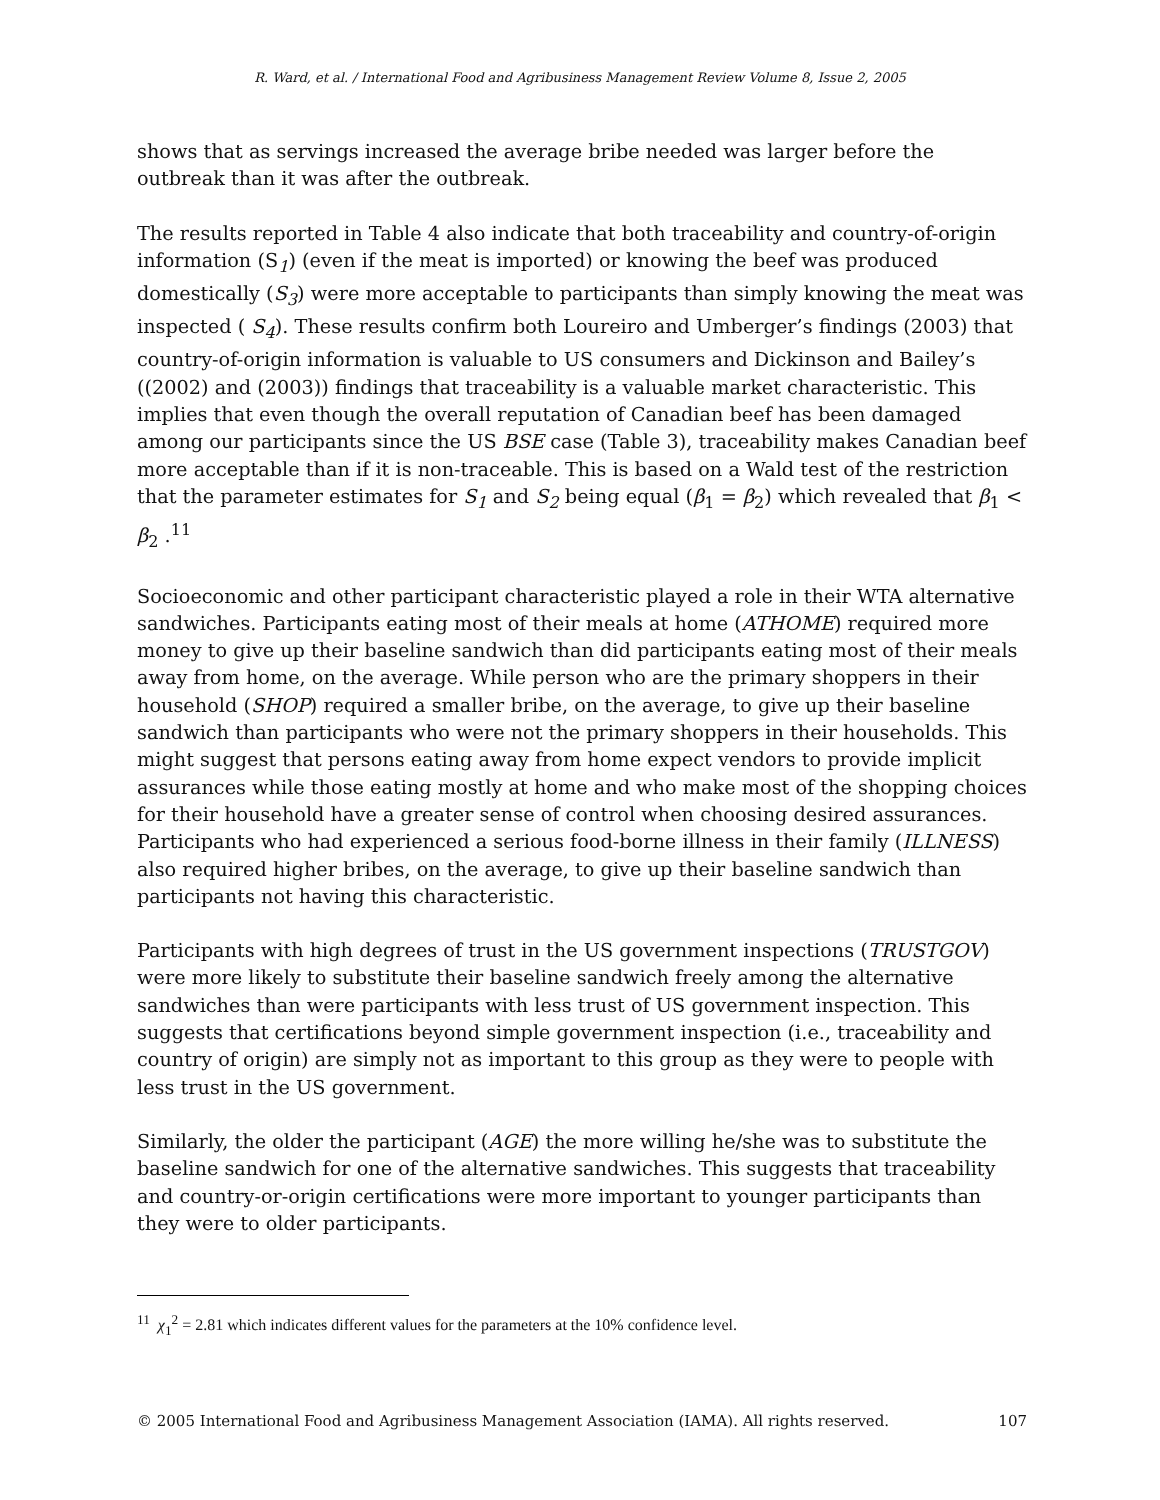R. Ward, et al. / International Food and Agribusiness Management Review Volume 8, Issue 2, 2005
shows that as servings increased the average bribe needed was larger before the outbreak than it was after the outbreak.
The results reported in Table 4 also indicate that both traceability and country-of-origin information (S<sub>1</sub>) (even if the meat is imported) or knowing the beef was produced domestically (S<sub>3</sub>) were more acceptable to participants than simply knowing the meat was inspected ( S<sub>4</sub>). These results confirm both Loureiro and Umberger’s findings (2003) that country-of-origin information is valuable to US consumers and Dickinson and Bailey’s ((2002) and (2003)) findings that traceability is a valuable market characteristic. This implies that even though the overall reputation of Canadian beef has been damaged among our participants since the US BSE case (Table 3), traceability makes Canadian beef more acceptable than if it is non-traceable. This is based on a Wald test of the restriction that the parameter estimates for S<sub>1</sub> and S<sub>2</sub> being equal (β<sub>1</sub> = β<sub>2</sub>) which revealed that β<sub>1</sub> < β<sub>2</sub> .<sup>11</sup>
Socioeconomic and other participant characteristic played a role in their WTA alternative sandwiches. Participants eating most of their meals at home (ATHOME) required more money to give up their baseline sandwich than did participants eating most of their meals away from home, on the average. While person who are the primary shoppers in their household (SHOP) required a smaller bribe, on the average, to give up their baseline sandwich than participants who were not the primary shoppers in their households. This might suggest that persons eating away from home expect vendors to provide implicit assurances while those eating mostly at home and who make most of the shopping choices for their household have a greater sense of control when choosing desired assurances. Participants who had experienced a serious food-borne illness in their family (ILLNESS) also required higher bribes, on the average, to give up their baseline sandwich than participants not having this characteristic.
Participants with high degrees of trust in the US government inspections (TRUSTGOV) were more likely to substitute their baseline sandwich freely among the alternative sandwiches than were participants with less trust of US government inspection. This suggests that certifications beyond simple government inspection (i.e., traceability and country of origin) are simply not as important to this group as they were to people with less trust in the US government.
Similarly, the older the participant (AGE) the more willing he/she was to substitute the baseline sandwich for one of the alternative sandwiches. This suggests that traceability and country-or-origin certifications were more important to younger participants than they were to older participants.
<sup>11</sup> χ<sub>1</sub><sup>2</sup> = 2.81 which indicates different values for the parameters at the 10% confidence level.
© 2005 International Food and Agribusiness Management Association (IAMA). All rights reserved. 107